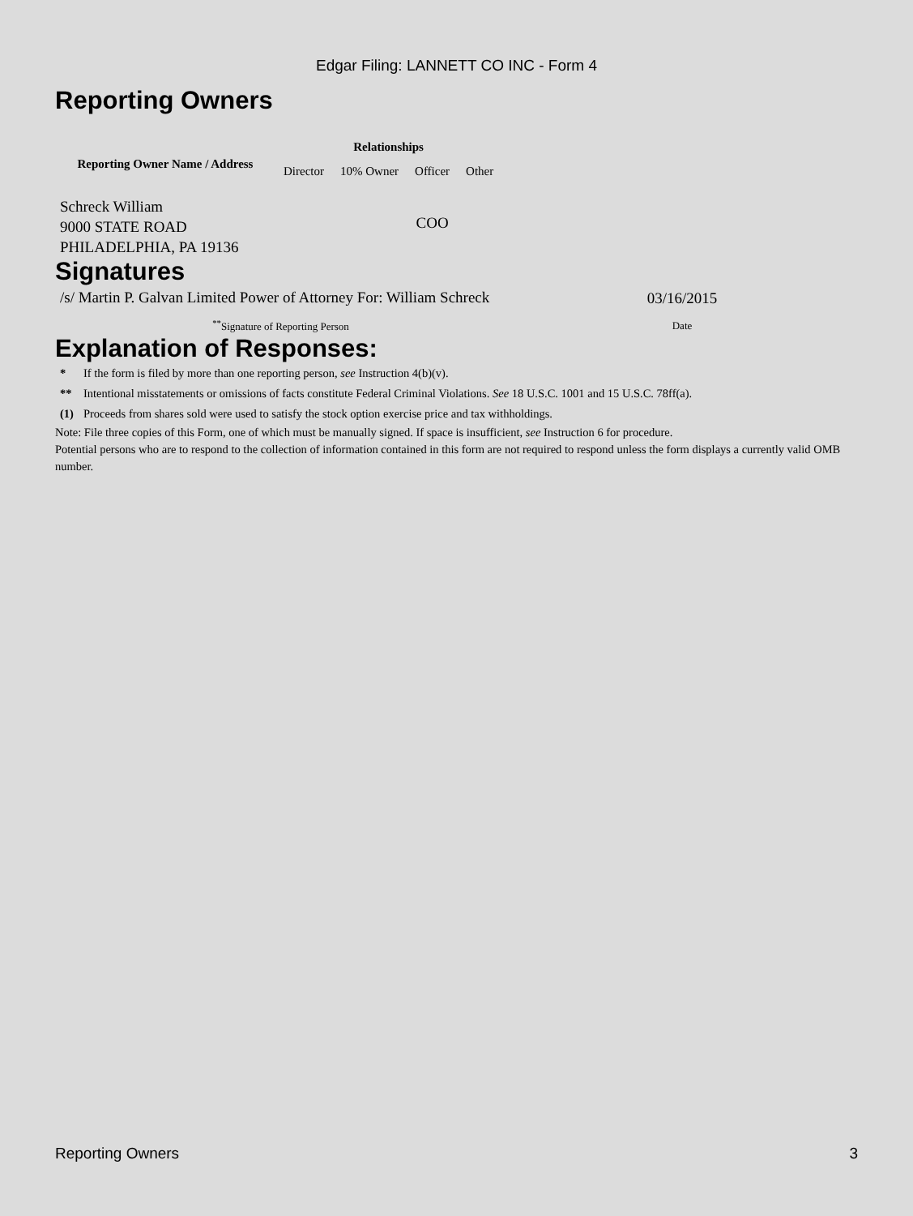Edgar Filing: LANNETT CO INC - Form 4
Reporting Owners
| Reporting Owner Name / Address | Relationships | | | |
| --- | --- | --- | --- | --- |
| | Director | 10% Owner | Officer | Other |
| Schreck William 9000 STATE ROAD PHILADELPHIA, PA 19136 | | | COO | |
Signatures
| /s/ Martin P. Galvan Limited Power of Attorney For: William Schreck | 03/16/2015 |
| <sup>**</sup> Signature of Reporting Person | Date |
Explanation of Responses:
| * | If the form is filed by more than one reporting person, see Instruction 4(b)(v). |
| ** | Intentional misstatements or omissions of facts constitute Federal Criminal Violations. See 18 U.S.C. 1001 and 15 U.S.C. 78ff(a). |
| (1) | Proceeds from shares sold were used to satisfy the stock option exercise price and tax withholdings. |
Note: File three copies of this Form, one of which must be manually signed. If space is insufficient, see Instruction 6 for procedure.
Potential persons who are to respond to the collection of information contained in this form are not required to respond unless the form displays a currently valid OMB number.
Reporting Owners 3